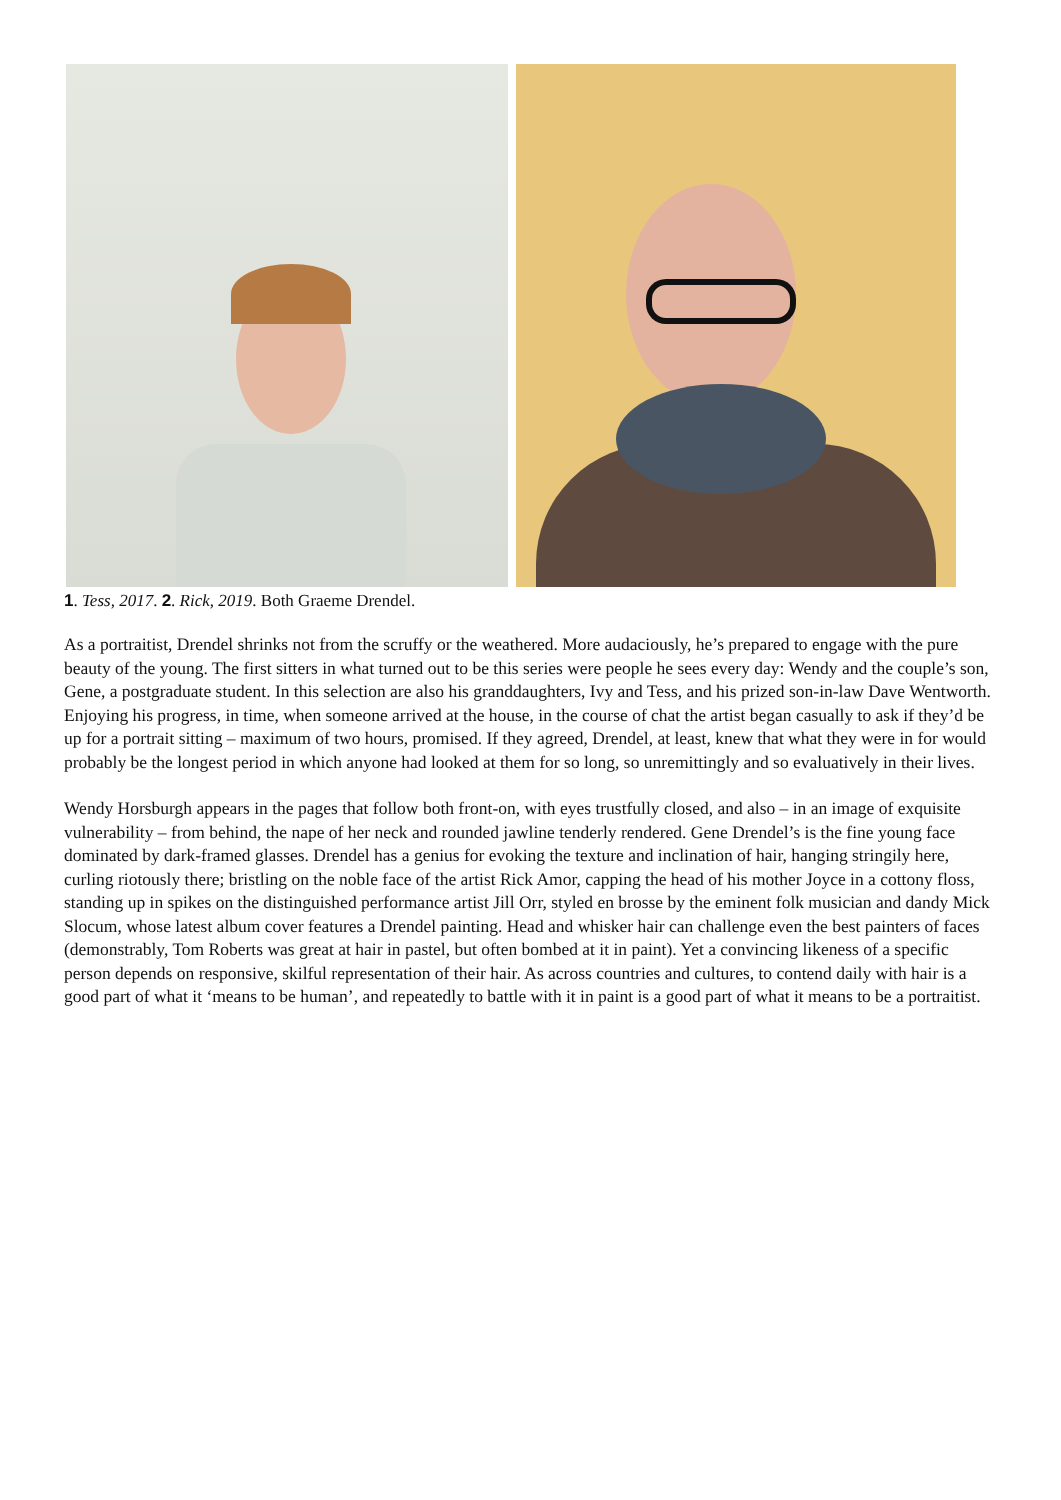1. Tess, 2017. 2. Rick, 2019. Both Graeme Drendel.
As a portraitist, Drendel shrinks not from the scruffy or the weathered. More audaciously, he’s prepared to engage with the pure beauty of the young. The first sitters in what turned out to be this series were people he sees every day: Wendy and the couple’s son, Gene, a postgraduate student. In this selection are also his granddaughters, Ivy and Tess, and his prized son-in-law Dave Wentworth. Enjoying his progress, in time, when someone arrived at the house, in the course of chat the artist began casually to ask if they’d be up for a portrait sitting – maximum of two hours, promised. If they agreed, Drendel, at least, knew that what they were in for would probably be the longest period in which anyone had looked at them for so long, so unremittingly and so evaluatively in their lives.
Wendy Horsburgh appears in the pages that follow both front-on, with eyes trustfully closed, and also – in an image of exquisite vulnerability – from behind, the nape of her neck and rounded jawline tenderly rendered. Gene Drendel’s is the fine young face dominated by dark-framed glasses. Drendel has a genius for evoking the texture and inclination of hair, hanging stringily here, curling riotously there; bristling on the noble face of the artist Rick Amor, capping the head of his mother Joyce in a cottony floss, standing up in spikes on the distinguished performance artist Jill Orr, styled en brosse by the eminent folk musician and dandy Mick Slocum, whose latest album cover features a Drendel painting. Head and whisker hair can challenge even the best painters of faces (demonstrably, Tom Roberts was great at hair in pastel, but often bombed at it in paint). Yet a convincing likeness of a specific person depends on responsive, skilful representation of their hair. As across countries and cultures, to contend daily with hair is a good part of what it ‘means to be human’, and repeatedly to battle with it in paint is a good part of what it means to be a portraitist.